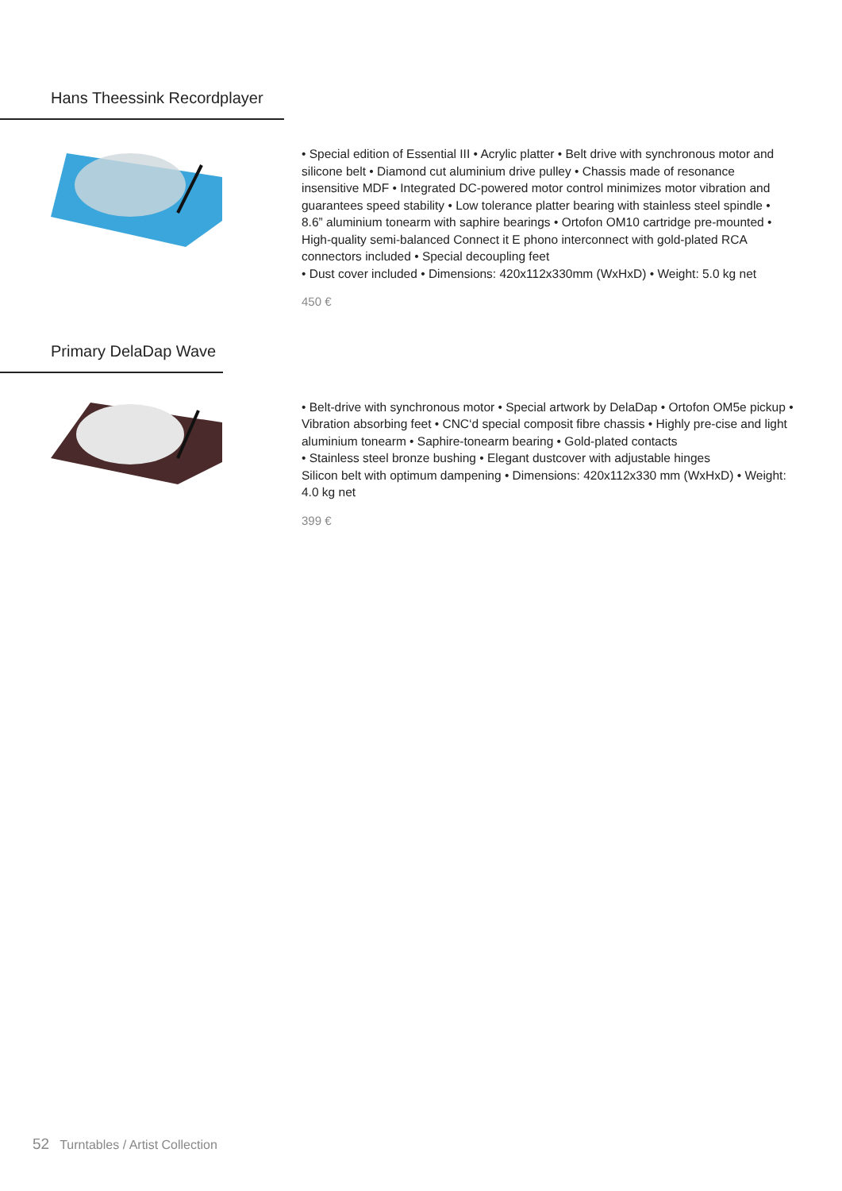Hans Theessink Recordplayer
• Special edition of Essential III • Acrylic platter • Belt drive with synchronous motor and silicone belt • Diamond cut aluminium drive pulley • Chassis made of resonance insensitive MDF • Integrated DC-powered motor control minimizes motor vibration and guarantees speed stability • Low tolerance platter bearing with stainless steel spindle • 8.6” aluminium tonearm with saphire bearings • Ortofon OM10 cartridge pre-mounted • High-quality semi-balanced Connect it E phono interconnect with gold-plated RCA connectors included • Special decoupling feet
• Dust cover included • Dimensions: 420x112x330mm (WxHxD) • Weight: 5.0 kg net
450 €
Primary DelaDap Wave
• Belt-drive with synchronous motor • Special artwork by DelaDap • Ortofon OM5e pickup • Vibration absorbing feet • CNC‘d special composit fibre chassis • Highly pre-cise and light aluminium tonearm • Saphire-tonearm bearing • Gold-plated contacts
• Stainless steel bronze bushing • Elegant dustcover with adjustable hinges
Silicon belt with optimum dampening • Dimensions: 420x112x330 mm (WxHxD) • Weight: 4.0 kg net
399 €
52 Turntables / Artist Collection